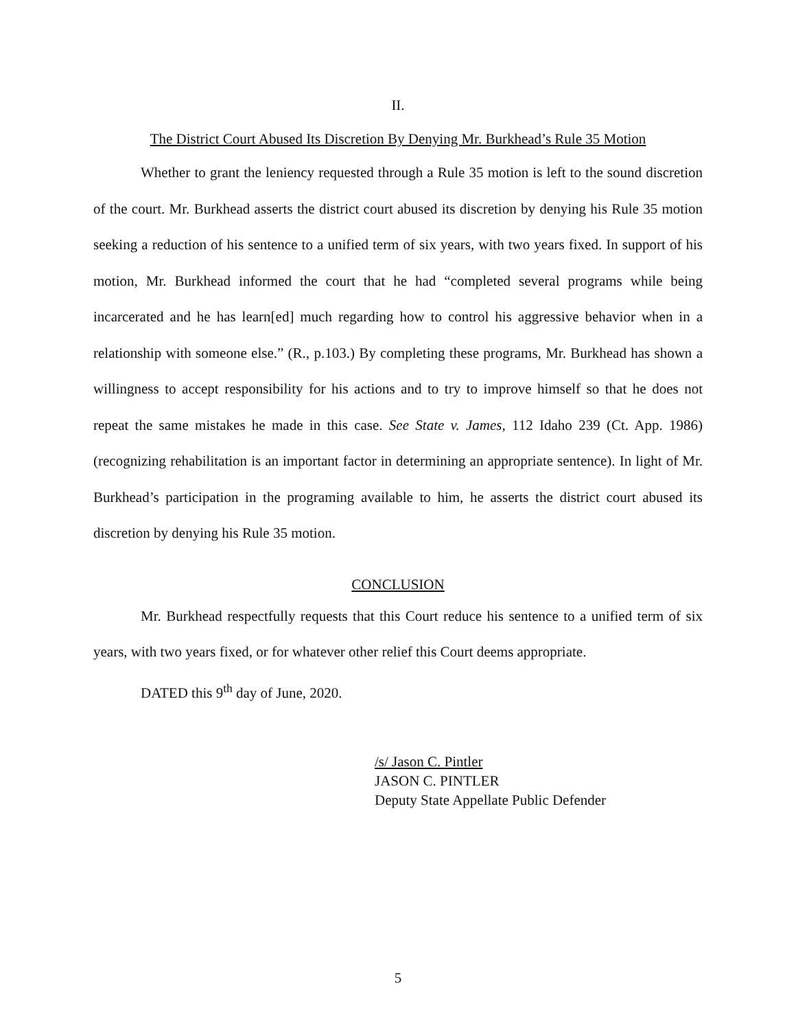II.
The District Court Abused Its Discretion By Denying Mr. Burkhead’s Rule 35 Motion
Whether to grant the leniency requested through a Rule 35 motion is left to the sound discretion of the court. Mr. Burkhead asserts the district court abused its discretion by denying his Rule 35 motion seeking a reduction of his sentence to a unified term of six years, with two years fixed. In support of his motion, Mr. Burkhead informed the court that he had “completed several programs while being incarcerated and he has learn[ed] much regarding how to control his aggressive behavior when in a relationship with someone else.” (R., p.103.) By completing these programs, Mr. Burkhead has shown a willingness to accept responsibility for his actions and to try to improve himself so that he does not repeat the same mistakes he made in this case. See State v. James, 112 Idaho 239 (Ct. App. 1986) (recognizing rehabilitation is an important factor in determining an appropriate sentence). In light of Mr. Burkhead’s participation in the programing available to him, he asserts the district court abused its discretion by denying his Rule 35 motion.
CONCLUSION
Mr. Burkhead respectfully requests that this Court reduce his sentence to a unified term of six years, with two years fixed, or for whatever other relief this Court deems appropriate.
DATED this 9<sup>th</sup> day of June, 2020.
/s/ Jason C. Pintler
JASON C. PINTLER
Deputy State Appellate Public Defender
5